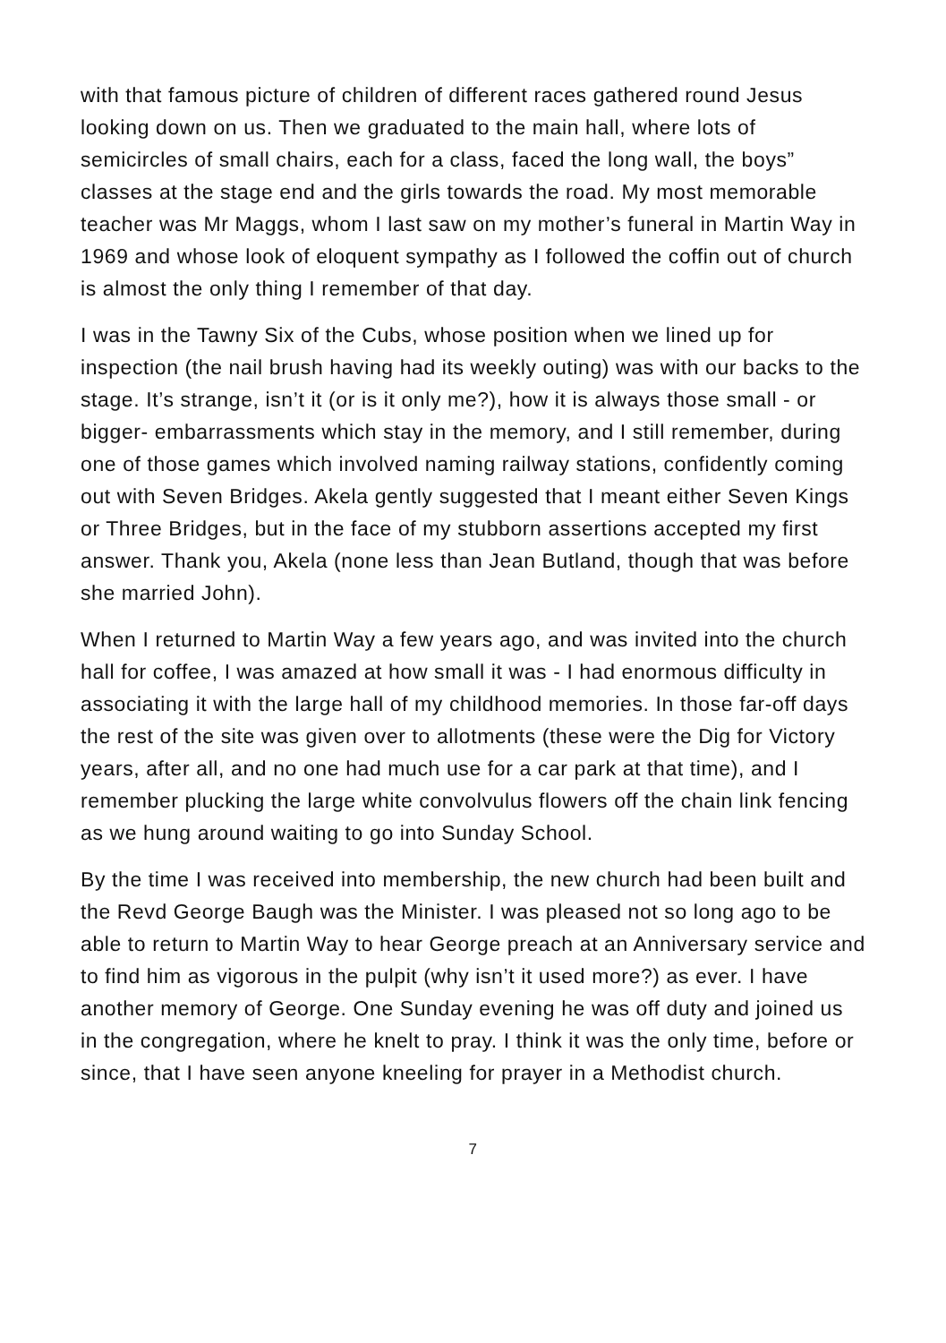with that famous picture of children of different races gathered round Jesus looking down on us. Then we graduated to the main hall, where lots of semicircles of small chairs, each for a class, faced the long wall, the boys” classes at the stage end and the girls towards the road. My most memorable teacher was Mr Maggs, whom I last saw on my mother’s funeral in Martin Way in 1969 and whose look of eloquent sympathy as I followed the coffin out of church is almost the only thing I remember of that day.
I was in the Tawny Six of the Cubs, whose position when we lined up for inspection (the nail brush having had its weekly outing) was with our backs to the stage. It’s strange, isn’t it (or is it only me?), how it is always those small - or bigger- embarrassments which stay in the memory, and I still remember, during one of those games which involved naming railway stations, confidently coming out with Seven Bridges. Akela gently suggested that I meant either Seven Kings or Three Bridges, but in the face of my stubborn assertions accepted my first answer. Thank you, Akela (none less than Jean Butland, though that was before she married John).
When I returned to Martin Way a few years ago, and was invited into the church hall for coffee, I was amazed at how small it was - I had enormous difficulty in associating it with the large hall of my childhood memories. In those far-off days the rest of the site was given over to allotments (these were the Dig for Victory years, after all, and no one had much use for a car park at that time), and I remember plucking the large white convolvulus flowers off the chain link fencing as we hung around waiting to go into Sunday School.
By the time I was received into membership, the new church had been built and the Revd George Baugh was the Minister. I was pleased not so long ago to be able to return to Martin Way to hear George preach at an Anniversary service and to find him as vigorous in the pulpit (why isn’t it used more?) as ever. I have another memory of George. One Sunday evening he was off duty and joined us in the congregation, where he knelt to pray. I think it was the only time, before or since, that I have seen anyone kneeling for prayer in a Methodist church.
7